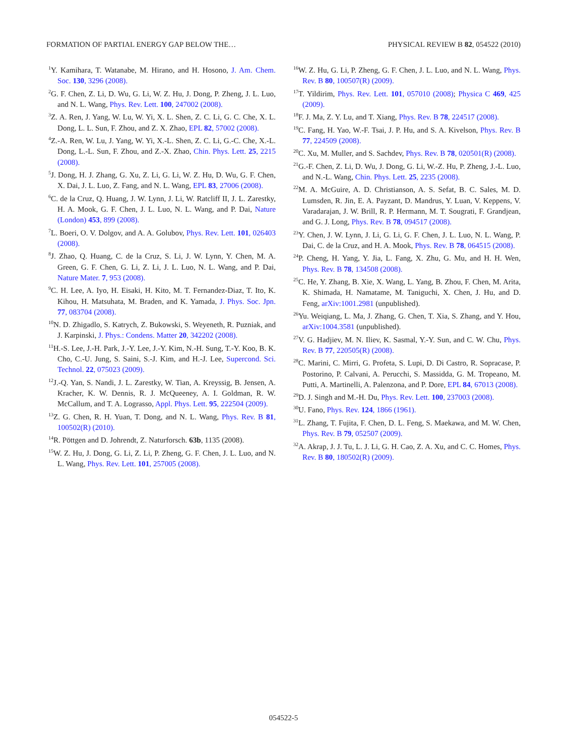FORMATION OF PARTIAL ENERGY GAP BELOW THE… PHYSICAL REVIEW B 82, 054522 (2010)
<sup>1</sup> Y. Kamihara, T. Watanabe, M. Hirano, and H. Hosono, J. Am. Chem. Soc. 130, 3296 (2008).
<sup>2</sup> G. F. Chen, Z. Li, D. Wu, G. Li, W. Z. Hu, J. Dong, P. Zheng, J. L. Luo, and N. L. Wang, Phys. Rev. Lett. 100, 247002 (2008).
<sup>3</sup> Z. A. Ren, J. Yang, W. Lu, W. Yi, X. L. Shen, Z. C. Li, G. C. Che, X. L. Dong, L. L. Sun, F. Zhou, and Z. X. Zhao, EPL 82, 57002 (2008).
<sup>4</sup> Z.-A. Ren, W. Lu, J. Yang, W. Yi, X.-L. Shen, Z. C. Li, G.-C. Che, X.-L. Dong, L.-L. Sun, F. Zhou, and Z.-X. Zhao, Chin. Phys. Lett. 25, 2215 (2008).
<sup>5</sup> J. Dong, H. J. Zhang, G. Xu, Z. Li, G. Li, W. Z. Hu, D. Wu, G. F. Chen, X. Dai, J. L. Luo, Z. Fang, and N. L. Wang, EPL 83, 27006 (2008).
<sup>6</sup>C. de la Cruz, Q. Huang, J. W. Lynn, J. Li, W. Ratcliff II, J. L. Zarestky, H. A. Mook, G. F. Chen, J. L. Luo, N. L. Wang, and P. Dai, Nature (London) 453, 899 (2008).
<sup>7</sup> L. Boeri, O. V. Dolgov, and A. A. Golubov, Phys. Rev. Lett. 101, 026403 (2008).
<sup>8</sup> J. Zhao, Q. Huang, C. de la Cruz, S. Li, J. W. Lynn, Y. Chen, M. A. Green, G. F. Chen, G. Li, Z. Li, J. L. Luo, N. L. Wang, and P. Dai, Nature Mater. 7, 953 (2008).
<sup>9</sup>C. H. Lee, A. Iyo, H. Eisaki, H. Kito, M. T. Fernandez-Diaz, T. Ito, K. Kihou, H. Matsuhata, M. Braden, and K. Yamada, J. Phys. Soc. Jpn. 77, 083704 (2008).
<sup>10</sup>N. D. Zhigadlo, S. Katrych, Z. Bukowski, S. Weyeneth, R. Puzniak, and J. Karpinski, J. Phys.: Condens. Matter 20, 342202 (2008).
<sup>11</sup>H.-S. Lee, J.-H. Park, J.-Y. Lee, J.-Y. Kim, N.-H. Sung, T.-Y. Koo, B. K. Cho, C.-U. Jung, S. Saini, S.-J. Kim, and H.-J. Lee, Supercond. Sci. Technol. 22, 075023 (2009).
<sup>12</sup> J.-Q. Yan, S. Nandi, J. L. Zarestky, W. Tian, A. Kreyssig, B. Jensen, A. Kracher, K. W. Dennis, R. J. McQueeney, A. I. Goldman, R. W. McCallum, and T. A. Lograsso, Appl. Phys. Lett. 95, 222504 (2009).
<sup>13</sup> Z. G. Chen, R. H. Yuan, T. Dong, and N. L. Wang, Phys. Rev. B 81, 100502(R) (2010).
<sup>14</sup> R. Pöttgen and D. Johrendt, Z. Naturforsch. 63b, 1135 (2008).
<sup>15</sup> W. Z. Hu, J. Dong, G. Li, Z. Li, P. Zheng, G. F. Chen, J. L. Luo, and N. L. Wang, Phys. Rev. Lett. 101, 257005 (2008).
<sup>16</sup> W. Z. Hu, G. Li, P. Zheng, G. F. Chen, J. L. Luo, and N. L. Wang, Phys. Rev. B 80, 100507(R) (2009).
<sup>17</sup> T. Yildirim, Phys. Rev. Lett. 101, 057010 (2008); Physica C 469, 425 (2009).
<sup>18</sup>F. J. Ma, Z. Y. Lu, and T. Xiang, Phys. Rev. B 78, 224517 (2008).
<sup>19</sup>C. Fang, H. Yao, W.-F. Tsai, J. P. Hu, and S. A. Kivelson, Phys. Rev. B 77, 224509 (2008).
<sup>20</sup>C. Xu, M. Muller, and S. Sachdev, Phys. Rev. B 78, 020501(R) (2008).
<sup>21</sup> G.-F. Chen, Z. Li, D. Wu, J. Dong, G. Li, W.-Z. Hu, P. Zheng, J.-L. Luo, and N.-L. Wang, Chin. Phys. Lett. 25, 2235 (2008).
<sup>22</sup> M. A. McGuire, A. D. Christianson, A. S. Sefat, B. C. Sales, M. D. Lumsden, R. Jin, E. A. Payzant, D. Mandrus, Y. Luan, V. Keppens, V. Varadarajan, J. W. Brill, R. P. Hermann, M. T. Sougrati, F. Grandjean, and G. J. Long, Phys. Rev. B 78, 094517 (2008).
<sup>23</sup> Y. Chen, J. W. Lynn, J. Li, G. Li, G. F. Chen, J. L. Luo, N. L. Wang, P. Dai, C. de la Cruz, and H. A. Mook, Phys. Rev. B 78, 064515 (2008).
<sup>24</sup>P. Cheng, H. Yang, Y. Jia, L. Fang, X. Zhu, G. Mu, and H. H. Wen, Phys. Rev. B 78, 134508 (2008).
<sup>25</sup>C. He, Y. Zhang, B. Xie, X. Wang, L. Yang, B. Zhou, F. Chen, M. Arita, K. Shimada, H. Namatame, M. Taniguchi, X. Chen, J. Hu, and D. Feng, arXiv:1001.2981 (unpublished).
<sup>26</sup> Yu. Weiqiang, L. Ma, J. Zhang, G. Chen, T. Xia, S. Zhang, and Y. Hou, arXiv:1004.3581 (unpublished).
<sup>27</sup>V. G. Hadjiev, M. N. Iliev, K. Sasmal, Y.-Y. Sun, and C. W. Chu, Phys. Rev. B 77, 220505(R) (2008).
<sup>28</sup>C. Marini, C. Mirri, G. Profeta, S. Lupi, D. Di Castro, R. Sopracase, P. Postorino, P. Calvani, A. Perucchi, S. Massidda, G. M. Tropeano, M. Putti, A. Martinelli, A. Palenzona, and P. Dore, EPL 84, 67013 (2008).
<sup>29</sup> D. J. Singh and M.-H. Du, Phys. Rev. Lett. 100, 237003 (2008).
<sup>30</sup> U. Fano, Phys. Rev. 124, 1866 (1961).
<sup>31</sup> L. Zhang, T. Fujita, F. Chen, D. L. Feng, S. Maekawa, and M. W. Chen, Phys. Rev. B 79, 052507 (2009).
<sup>32</sup> A. Akrap, J. J. Tu, L. J. Li, G. H. Cao, Z. A. Xu, and C. C. Homes, Phys. Rev. B 80, 180502(R) (2009).
054522-5